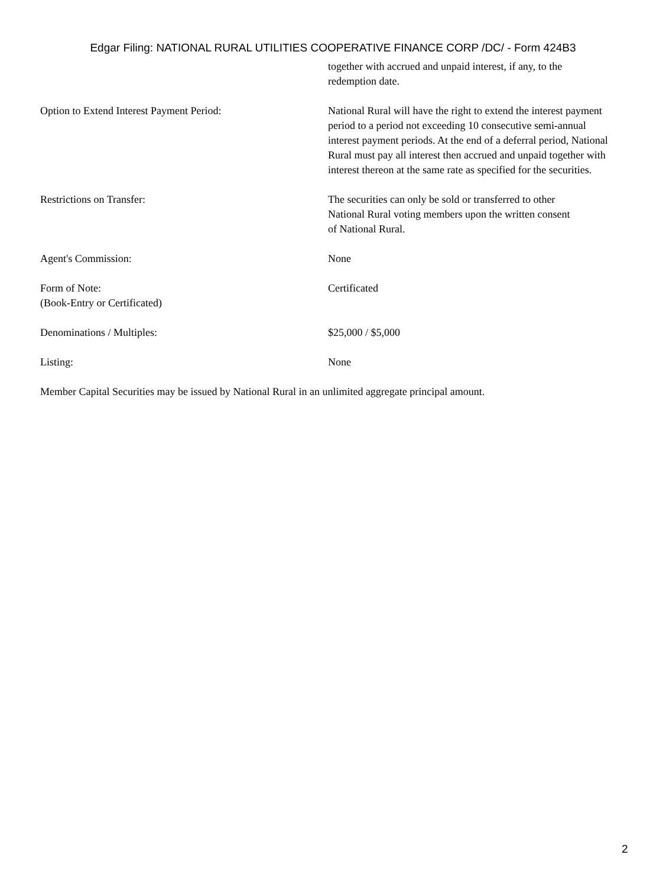Edgar Filing: NATIONAL RURAL UTILITIES COOPERATIVE FINANCE CORP /DC/ - Form 424B3
together with accrued and unpaid interest, if any, to the redemption date.
Option to Extend Interest Payment Period: National Rural will have the right to extend the interest payment period to a period not exceeding 10 consecutive semi-annual interest payment periods. At the end of a deferral period, National Rural must pay all interest then accrued and unpaid together with interest thereon at the same rate as specified for the securities.
Restrictions on Transfer: The securities can only be sold or transferred to other National Rural voting members upon the written consent of National Rural.
Agent's Commission: None
Form of Note:
(Book-Entry or Certificated)
Certificated
Denominations / Multiples: $25,000 / $5,000
Listing: None
Member Capital Securities may be issued by National Rural in an unlimited aggregate principal amount.
2